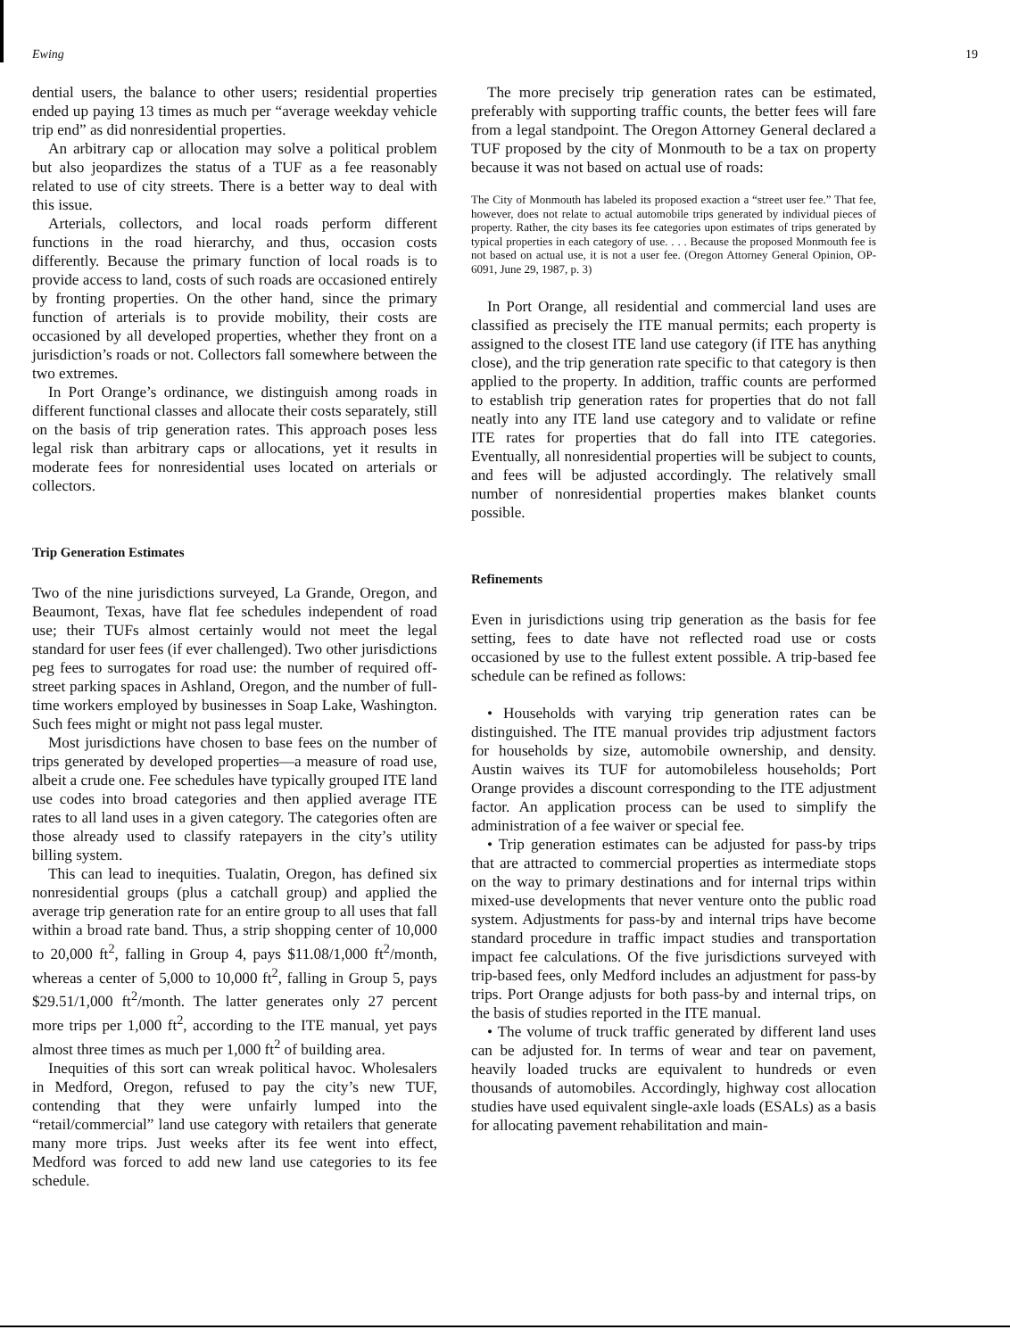Ewing 19
dential users, the balance to other users; residential properties ended up paying 13 times as much per “average weekday vehicle trip end” as did nonresidential properties.
An arbitrary cap or allocation may solve a political problem but also jeopardizes the status of a TUF as a fee reasonably related to use of city streets. There is a better way to deal with this issue.
Arterials, collectors, and local roads perform different functions in the road hierarchy, and thus, occasion costs differently. Because the primary function of local roads is to provide access to land, costs of such roads are occasioned entirely by fronting properties. On the other hand, since the primary function of arterials is to provide mobility, their costs are occasioned by all developed properties, whether they front on a jurisdiction’s roads or not. Collectors fall somewhere between the two extremes.
In Port Orange’s ordinance, we distinguish among roads in different functional classes and allocate their costs separately, still on the basis of trip generation rates. This approach poses less legal risk than arbitrary caps or allocations, yet it results in moderate fees for nonresidential uses located on arterials or collectors.
Trip Generation Estimates
Two of the nine jurisdictions surveyed, La Grande, Oregon, and Beaumont, Texas, have flat fee schedules independent of road use; their TUFs almost certainly would not meet the legal standard for user fees (if ever challenged). Two other jurisdictions peg fees to surrogates for road use: the number of required off-street parking spaces in Ashland, Oregon, and the number of full-time workers employed by businesses in Soap Lake, Washington. Such fees might or might not pass legal muster.
Most jurisdictions have chosen to base fees on the number of trips generated by developed properties—a measure of road use, albeit a crude one. Fee schedules have typically grouped ITE land use codes into broad categories and then applied average ITE rates to all land uses in a given category. The categories often are those already used to classify ratepayers in the city’s utility billing system.
This can lead to inequities. Tualatin, Oregon, has defined six nonresidential groups (plus a catchall group) and applied the average trip generation rate for an entire group to all uses that fall within a broad rate band. Thus, a strip shopping center of 10,000 to 20,000 ft<sup>2</sup>, falling in Group 4, pays $11.08/1,000 ft<sup>2</sup>/month, whereas a center of 5,000 to 10,000 ft<sup>2</sup>, falling in Group 5, pays $29.51/1,000 ft<sup>2</sup>/month. The latter generates only 27 percent more trips per 1,000 ft<sup>2</sup>, according to the ITE manual, yet pays almost three times as much per 1,000 ft<sup>2</sup> of building area.
Inequities of this sort can wreak political havoc. Wholesalers in Medford, Oregon, refused to pay the city’s new TUF, contending that they were unfairly lumped into the “retail/commercial” land use category with retailers that generate many more trips. Just weeks after its fee went into effect, Medford was forced to add new land use categories to its fee schedule.
The more precisely trip generation rates can be estimated, preferably with supporting traffic counts, the better fees will fare from a legal standpoint. The Oregon Attorney General declared a TUF proposed by the city of Monmouth to be a tax on property because it was not based on actual use of roads:
The City of Monmouth has labeled its proposed exaction a “street user fee.” That fee, however, does not relate to actual automobile trips generated by individual pieces of property. Rather, the city bases its fee categories upon estimates of trips generated by typical properties in each category of use. . . . Because the proposed Monmouth fee is not based on actual use, it is not a user fee. (Oregon Attorney General Opinion, OP-6091, June 29, 1987, p. 3)
In Port Orange, all residential and commercial land uses are classified as precisely the ITE manual permits; each property is assigned to the closest ITE land use category (if ITE has anything close), and the trip generation rate specific to that category is then applied to the property. In addition, traffic counts are performed to establish trip generation rates for properties that do not fall neatly into any ITE land use category and to validate or refine ITE rates for properties that do fall into ITE categories. Eventually, all nonresidential properties will be subject to counts, and fees will be adjusted accordingly. The relatively small number of nonresidential properties makes blanket counts possible.
Refinements
Even in jurisdictions using trip generation as the basis for fee setting, fees to date have not reflected road use or costs occasioned by use to the fullest extent possible. A trip-based fee schedule can be refined as follows:
• Households with varying trip generation rates can be distinguished. The ITE manual provides trip adjustment factors for households by size, automobile ownership, and density. Austin waives its TUF for automobileless households; Port Orange provides a discount corresponding to the ITE adjustment factor. An application process can be used to simplify the administration of a fee waiver or special fee.
• Trip generation estimates can be adjusted for pass-by trips that are attracted to commercial properties as intermediate stops on the way to primary destinations and for internal trips within mixed-use developments that never venture onto the public road system. Adjustments for pass-by and internal trips have become standard procedure in traffic impact studies and transportation impact fee calculations. Of the five jurisdictions surveyed with trip-based fees, only Medford includes an adjustment for pass-by trips. Port Orange adjusts for both pass-by and internal trips, on the basis of studies reported in the ITE manual.
• The volume of truck traffic generated by different land uses can be adjusted for. In terms of wear and tear on pavement, heavily loaded trucks are equivalent to hundreds or even thousands of automobiles. Accordingly, highway cost allocation studies have used equivalent single-axle loads (ESALs) as a basis for allocating pavement rehabilitation and main-